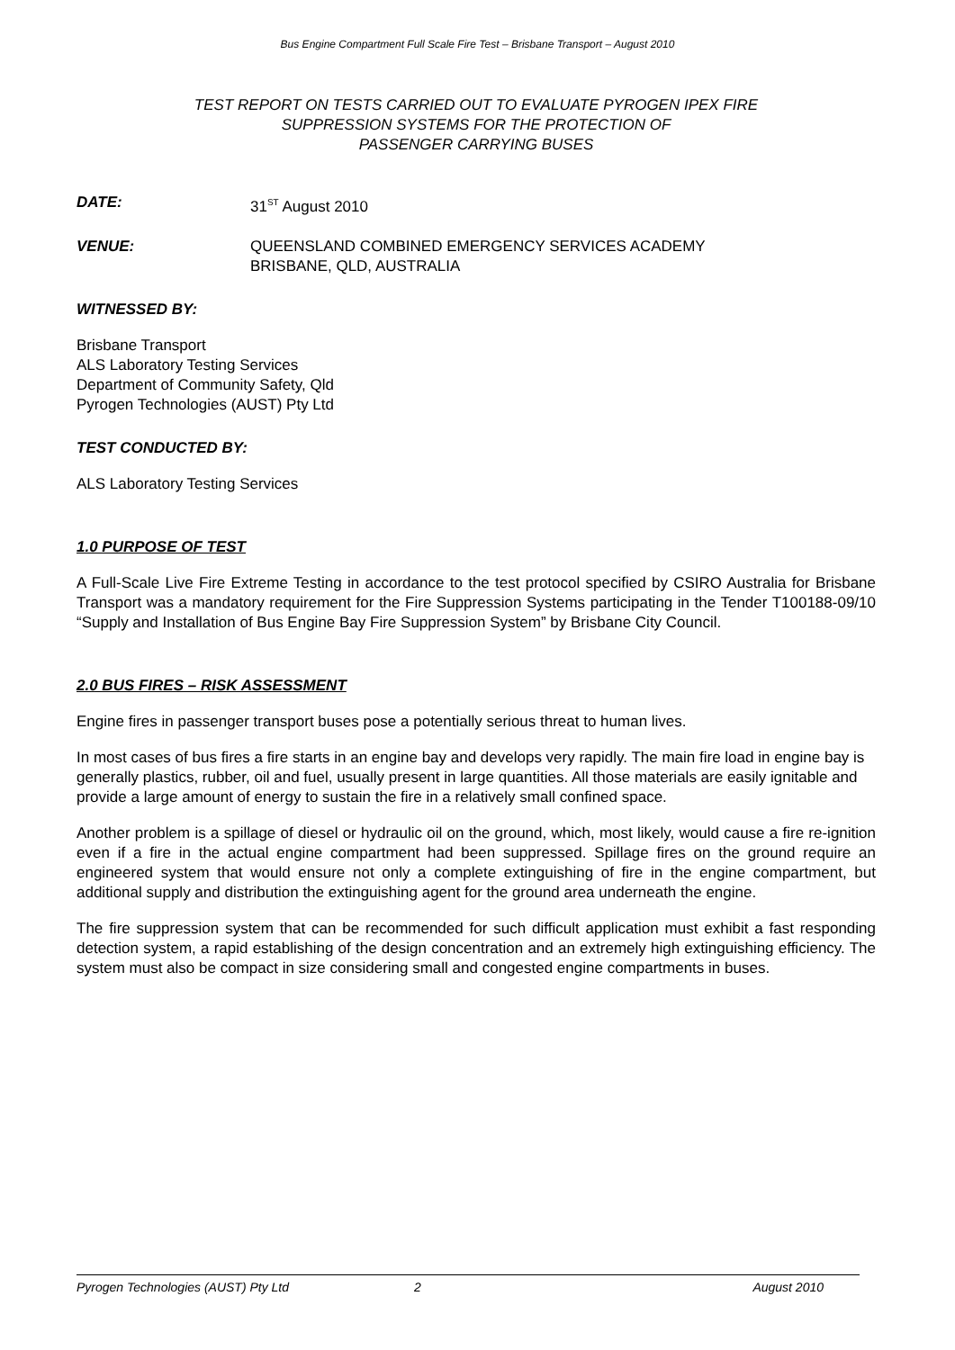Bus Engine Compartment Full Scale Fire Test – Brisbane Transport – August 2010
TEST REPORT ON TESTS CARRIED OUT TO EVALUATE PYROGEN IPEX FIRE
SUPPRESSION SYSTEMS FOR THE PROTECTION OF
PASSENGER CARRYING BUSES
DATE: 31<sup>ST</sup> August 2010
VENUE: QUEENSLAND COMBINED EMERGENCY SERVICES ACADEMY
BRISBANE, QLD, AUSTRALIA
WITNESSED BY:
Brisbane Transport
ALS Laboratory Testing Services
Department of Community Safety, Qld
Pyrogen Technologies (AUST) Pty Ltd
TEST CONDUCTED BY:
ALS Laboratory Testing Services
1.0 PURPOSE OF TEST
A Full-Scale Live Fire Extreme Testing in accordance to the test protocol specified by CSIRO Australia for Brisbane Transport was a mandatory requirement for the Fire Suppression Systems participating in the Tender T100188-09/10 “Supply and Installation of Bus Engine Bay Fire Suppression System” by Brisbane City Council.
2.0 BUS FIRES – RISK ASSESSMENT
Engine fires in passenger transport buses pose a potentially serious threat to human lives.
In most cases of bus fires a fire starts in an engine bay and develops very rapidly. The main fire load in engine bay is generally plastics, rubber, oil and fuel, usually present in large quantities. All those materials are easily ignitable and provide a large amount of energy to sustain the fire in a relatively small confined space.
Another problem is a spillage of diesel or hydraulic oil on the ground, which, most likely, would cause a fire re-ignition even if a fire in the actual engine compartment had been suppressed. Spillage fires on the ground require an engineered system that would ensure not only a complete extinguishing of fire in the engine compartment, but additional supply and distribution the extinguishing agent for the ground area underneath the engine.
The fire suppression system that can be recommended for such difficult application must exhibit a fast responding detection system, a rapid establishing of the design concentration and an extremely high extinguishing efficiency. The system must also be compact in size considering small and congested engine compartments in buses.
Pyrogen Technologies (AUST) Pty Ltd 2 August 2010